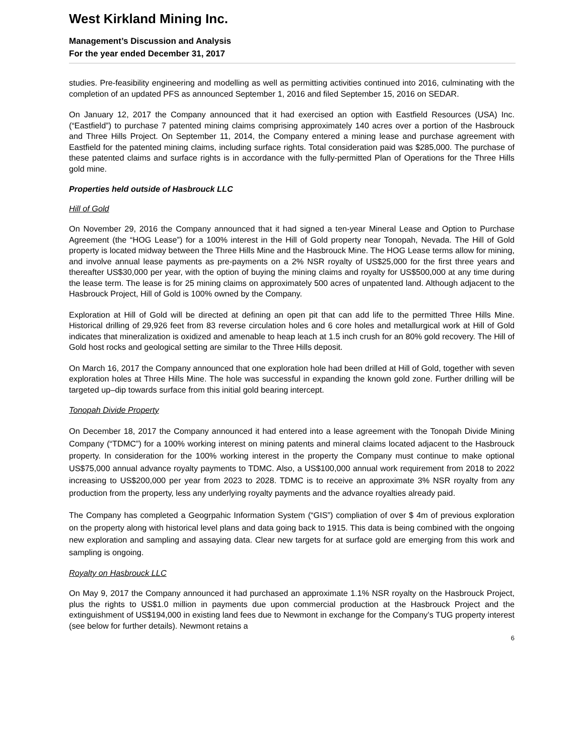West Kirkland Mining Inc.
Management’s Discussion and Analysis
For the year ended December 31, 2017
studies. Pre-feasibility engineering and modelling as well as permitting activities continued into 2016, culminating with the completion of an updated PFS as announced September 1, 2016 and filed September 15, 2016 on SEDAR.
On January 12, 2017 the Company announced that it had exercised an option with Eastfield Resources (USA) Inc. (“Eastfield”) to purchase 7 patented mining claims comprising approximately 140 acres over a portion of the Hasbrouck and Three Hills Project. On September 11, 2014, the Company entered a mining lease and purchase agreement with Eastfield for the patented mining claims, including surface rights. Total consideration paid was $285,000. The purchase of these patented claims and surface rights is in accordance with the fully-permitted Plan of Operations for the Three Hills gold mine.
Properties held outside of Hasbrouck LLC
Hill of Gold
On November 29, 2016 the Company announced that it had signed a ten-year Mineral Lease and Option to Purchase Agreement (the “HOG Lease”) for a 100% interest in the Hill of Gold property near Tonopah, Nevada. The Hill of Gold property is located midway between the Three Hills Mine and the Hasbrouck Mine. The HOG Lease terms allow for mining, and involve annual lease payments as pre-payments on a 2% NSR royalty of US$25,000 for the first three years and thereafter US$30,000 per year, with the option of buying the mining claims and royalty for US$500,000 at any time during the lease term. The lease is for 25 mining claims on approximately 500 acres of unpatented land. Although adjacent to the Hasbrouck Project, Hill of Gold is 100% owned by the Company.
Exploration at Hill of Gold will be directed at defining an open pit that can add life to the permitted Three Hills Mine. Historical drilling of 29,926 feet from 83 reverse circulation holes and 6 core holes and metallurgical work at Hill of Gold indicates that mineralization is oxidized and amenable to heap leach at 1.5 inch crush for an 80% gold recovery. The Hill of Gold host rocks and geological setting are similar to the Three Hills deposit.
On March 16, 2017 the Company announced that one exploration hole had been drilled at Hill of Gold, together with seven exploration holes at Three Hills Mine. The hole was successful in expanding the known gold zone. Further drilling will be targeted up–dip towards surface from this initial gold bearing intercept.
Tonopah Divide Property
On December 18, 2017 the Company announced it had entered into a lease agreement with the Tonopah Divide Mining Company (“TDMC”) for a 100% working interest on mining patents and mineral claims located adjacent to the Hasbrouck property. In consideration for the 100% working interest in the property the Company must continue to make optional US$75,000 annual advance royalty payments to TDMC. Also, a US$100,000 annual work requirement from 2018 to 2022 increasing to US$200,000 per year from 2023 to 2028. TDMC is to receive an approximate 3% NSR royalty from any production from the property, less any underlying royalty payments and the advance royalties already paid.
The Company has completed a Geogrpahic Information System (“GIS”) compliation of over $ 4m of previous exploration on the property along with historical level plans and data going back to 1915. This data is being combined with the ongoing new exploration and sampling and assaying data. Clear new targets for at surface gold are emerging from this work and sampling is ongoing.
Royalty on Hasbrouck LLC
On May 9, 2017 the Company announced it had purchased an approximate 1.1% NSR royalty on the Hasbrouck Project, plus the rights to US$1.0 million in payments due upon commercial production at the Hasbrouck Project and the extinguishment of US$194,000 in existing land fees due to Newmont in exchange for the Company’s TUG property interest (see below for further details). Newmont retains a
6